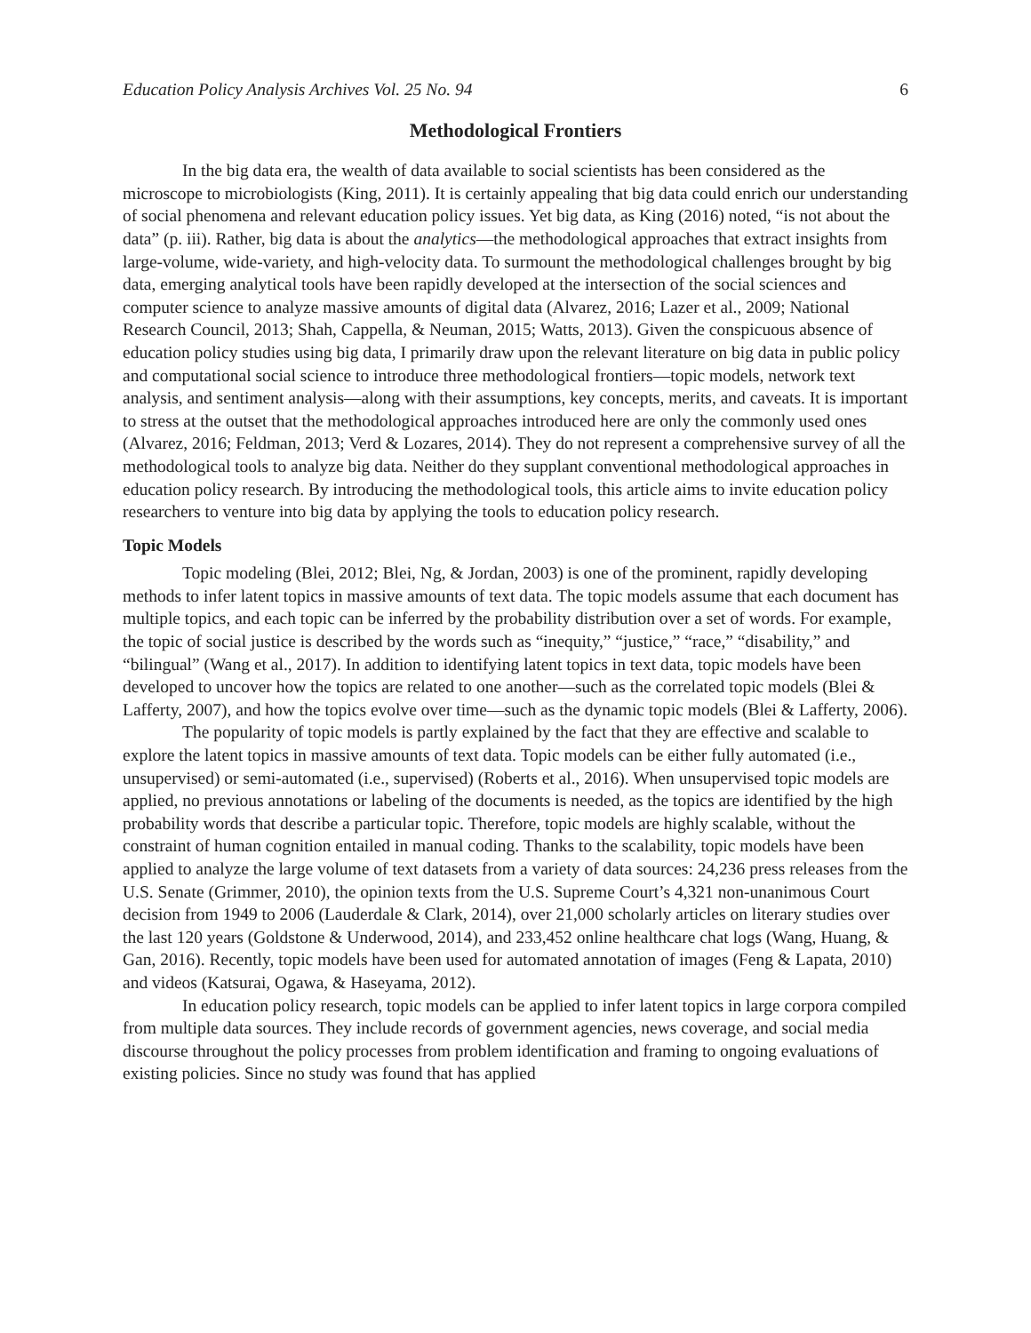Education Policy Analysis Archives Vol. 25 No. 94 6
Methodological Frontiers
In the big data era, the wealth of data available to social scientists has been considered as the microscope to microbiologists (King, 2011). It is certainly appealing that big data could enrich our understanding of social phenomena and relevant education policy issues. Yet big data, as King (2016) noted, “is not about the data” (p. iii). Rather, big data is about the analytics—the methodological approaches that extract insights from large-volume, wide-variety, and high-velocity data. To surmount the methodological challenges brought by big data, emerging analytical tools have been rapidly developed at the intersection of the social sciences and computer science to analyze massive amounts of digital data (Alvarez, 2016; Lazer et al., 2009; National Research Council, 2013; Shah, Cappella, & Neuman, 2015; Watts, 2013). Given the conspicuous absence of education policy studies using big data, I primarily draw upon the relevant literature on big data in public policy and computational social science to introduce three methodological frontiers—topic models, network text analysis, and sentiment analysis—along with their assumptions, key concepts, merits, and caveats. It is important to stress at the outset that the methodological approaches introduced here are only the commonly used ones (Alvarez, 2016; Feldman, 2013; Verd & Lozares, 2014). They do not represent a comprehensive survey of all the methodological tools to analyze big data. Neither do they supplant conventional methodological approaches in education policy research. By introducing the methodological tools, this article aims to invite education policy researchers to venture into big data by applying the tools to education policy research.
Topic Models
Topic modeling (Blei, 2012; Blei, Ng, & Jordan, 2003) is one of the prominent, rapidly developing methods to infer latent topics in massive amounts of text data. The topic models assume that each document has multiple topics, and each topic can be inferred by the probability distribution over a set of words. For example, the topic of social justice is described by the words such as “inequity,” “justice,” “race,” “disability,” and “bilingual” (Wang et al., 2017). In addition to identifying latent topics in text data, topic models have been developed to uncover how the topics are related to one another—such as the correlated topic models (Blei & Lafferty, 2007), and how the topics evolve over time—such as the dynamic topic models (Blei & Lafferty, 2006).
The popularity of topic models is partly explained by the fact that they are effective and scalable to explore the latent topics in massive amounts of text data. Topic models can be either fully automated (i.e., unsupervised) or semi-automated (i.e., supervised) (Roberts et al., 2016). When unsupervised topic models are applied, no previous annotations or labeling of the documents is needed, as the topics are identified by the high probability words that describe a particular topic. Therefore, topic models are highly scalable, without the constraint of human cognition entailed in manual coding. Thanks to the scalability, topic models have been applied to analyze the large volume of text datasets from a variety of data sources: 24,236 press releases from the U.S. Senate (Grimmer, 2010), the opinion texts from the U.S. Supreme Court’s 4,321 non-unanimous Court decision from 1949 to 2006 (Lauderdale & Clark, 2014), over 21,000 scholarly articles on literary studies over the last 120 years (Goldstone & Underwood, 2014), and 233,452 online healthcare chat logs (Wang, Huang, & Gan, 2016). Recently, topic models have been used for automated annotation of images (Feng & Lapata, 2010) and videos (Katsurai, Ogawa, & Haseyama, 2012).
In education policy research, topic models can be applied to infer latent topics in large corpora compiled from multiple data sources. They include records of government agencies, news coverage, and social media discourse throughout the policy processes from problem identification and framing to ongoing evaluations of existing policies. Since no study was found that has applied